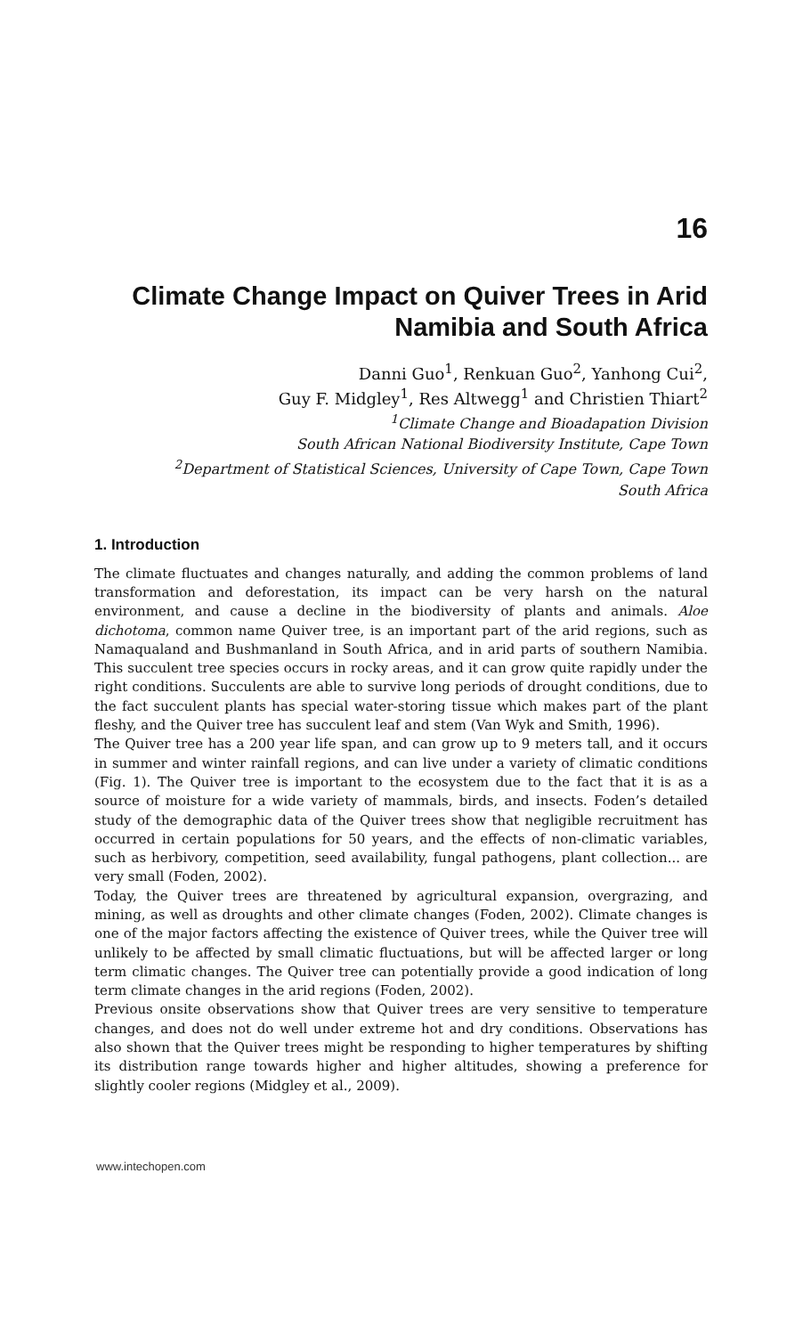16
Climate Change Impact on Quiver Trees in Arid Namibia and South Africa
Danni Guo<sup>1</sup>, Renkuan Guo<sup>2</sup>, Yanhong Cui<sup>2</sup>,
Guy F. Midgley<sup>1</sup>, Res Altwegg<sup>1</sup> and Christien Thiart<sup>2</sup>
<sup>1</sup> Climate Change and Bioadapation Division
South African National Biodiversity Institute, Cape Town
<sup>2</sup> Department of Statistical Sciences, University of Cape Town, Cape Town
South Africa
1. Introduction
The climate fluctuates and changes naturally, and adding the common problems of land transformation and deforestation, its impact can be very harsh on the natural environment, and cause a decline in the biodiversity of plants and animals. Aloe dichotoma, common name Quiver tree, is an important part of the arid regions, such as Namaqualand and Bushmanland in South Africa, and in arid parts of southern Namibia. This succulent tree species occurs in rocky areas, and it can grow quite rapidly under the right conditions. Succulents are able to survive long periods of drought conditions, due to the fact succulent plants has special water-storing tissue which makes part of the plant fleshy, and the Quiver tree has succulent leaf and stem (Van Wyk and Smith, 1996).
The Quiver tree has a 200 year life span, and can grow up to 9 meters tall, and it occurs in summer and winter rainfall regions, and can live under a variety of climatic conditions (Fig. 1). The Quiver tree is important to the ecosystem due to the fact that it is as a source of moisture for a wide variety of mammals, birds, and insects. Foden’s detailed study of the demographic data of the Quiver trees show that negligible recruitment has occurred in certain populations for 50 years, and the effects of non-climatic variables, such as herbivory, competition, seed availability, fungal pathogens, plant collection... are very small (Foden, 2002).
Today, the Quiver trees are threatened by agricultural expansion, overgrazing, and mining, as well as droughts and other climate changes (Foden, 2002). Climate changes is one of the major factors affecting the existence of Quiver trees, while the Quiver tree will unlikely to be affected by small climatic fluctuations, but will be affected larger or long term climatic changes. The Quiver tree can potentially provide a good indication of long term climate changes in the arid regions (Foden, 2002).
Previous onsite observations show that Quiver trees are very sensitive to temperature changes, and does not do well under extreme hot and dry conditions. Observations has also shown that the Quiver trees might be responding to higher temperatures by shifting its distribution range towards higher and higher altitudes, showing a preference for slightly cooler regions (Midgley et al., 2009).
www.intechopen.com